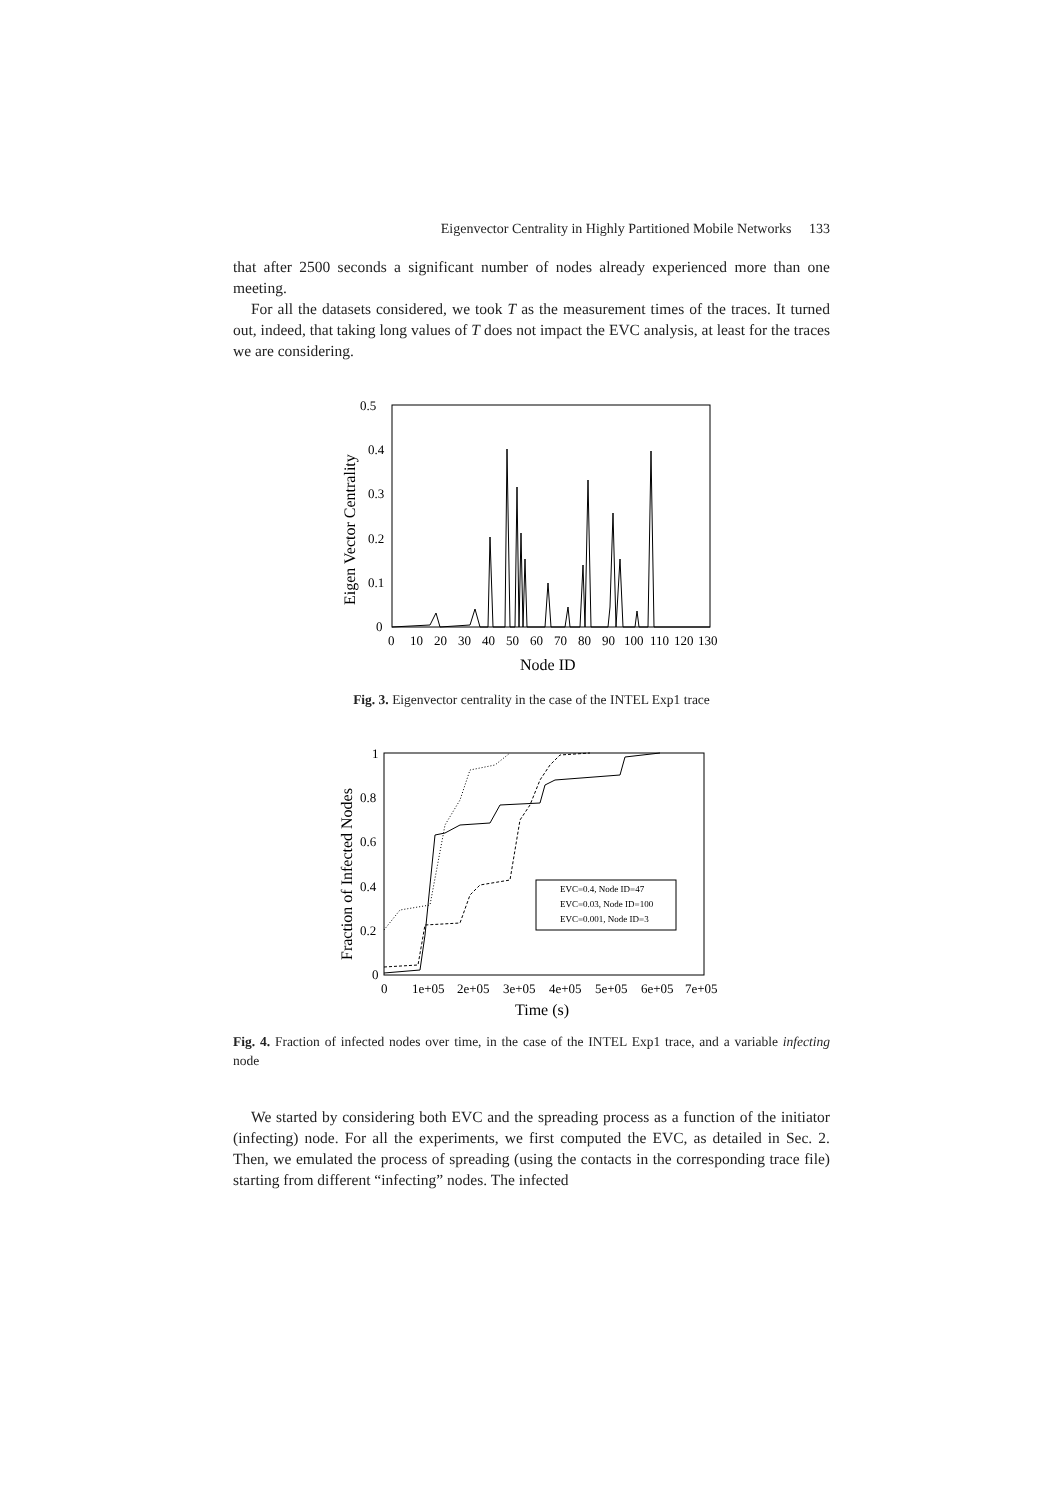Eigenvector Centrality in Highly Partitioned Mobile Networks 133
that after 2500 seconds a significant number of nodes already experienced more than one meeting.
For all the datasets considered, we took T as the measurement times of the traces. It turned out, indeed, that taking long values of T does not impact the EVC analysis, at least for the traces we are considering.
0.5
0.4
0.3
0.2
0.1
0
0
10
20
30
40
50
60
70
80
90
100
110
120
130
Node ID
Eigen Vector Centrality
Fig. 3. Eigenvector centrality in the case of the INTEL Exp1 trace
1
0.8
0.6
0.4
0.2
0
0
1e+05
2e+05
3e+05
4e+05
5e+05
6e+05
7e+05
Time (s)
Fraction of Infected Nodes
EVC=0.4, Node ID=47
EVC=0.03, Node ID=100
EVC=0.001, Node ID=3
Fig. 4. Fraction of infected nodes over time, in the case of the INTEL Exp1 trace, and a variable infecting node
We started by considering both EVC and the spreading process as a function of the initiator (infecting) node. For all the experiments, we first computed the EVC, as detailed in Sec. 2. Then, we emulated the process of spreading (using the contacts in the corresponding trace file) starting from different “infecting” nodes. The infected